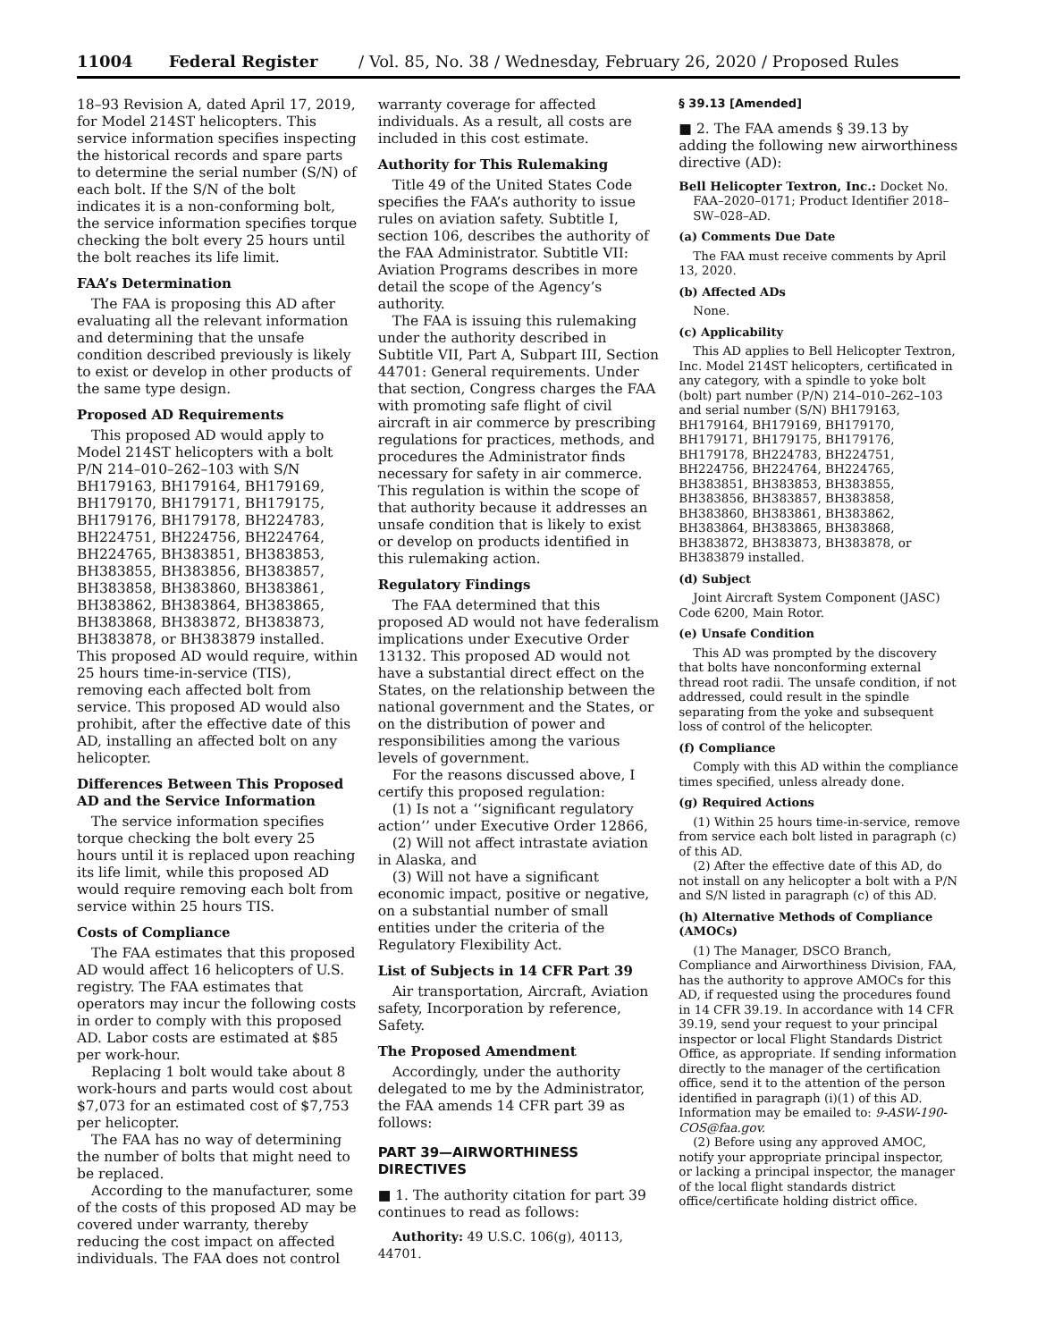11004 Federal Register / Vol. 85, No. 38 / Wednesday, February 26, 2020 / Proposed Rules
18–93 Revision A, dated April 17, 2019, for Model 214ST helicopters. This service information specifies inspecting the historical records and spare parts to determine the serial number (S/N) of each bolt. If the S/N of the bolt indicates it is a non-conforming bolt, the service information specifies torque checking the bolt every 25 hours until the bolt reaches its life limit.
FAA’s Determination
The FAA is proposing this AD after evaluating all the relevant information and determining that the unsafe condition described previously is likely to exist or develop in other products of the same type design.
Proposed AD Requirements
This proposed AD would apply to Model 214ST helicopters with a bolt P/N 214–010–262–103 with S/N BH179163, BH179164, BH179169, BH179170, BH179171, BH179175, BH179176, BH179178, BH224783, BH224751, BH224756, BH224764, BH224765, BH383851, BH383853, BH383855, BH383856, BH383857, BH383858, BH383860, BH383861, BH383862, BH383864, BH383865, BH383868, BH383872, BH383873, BH383878, or BH383879 installed. This proposed AD would require, within 25 hours time-in-service (TIS), removing each affected bolt from service. This proposed AD would also prohibit, after the effective date of this AD, installing an affected bolt on any helicopter.
Differences Between This Proposed AD and the Service Information
The service information specifies torque checking the bolt every 25 hours until it is replaced upon reaching its life limit, while this proposed AD would require removing each bolt from service within 25 hours TIS.
Costs of Compliance
The FAA estimates that this proposed AD would affect 16 helicopters of U.S. registry. The FAA estimates that operators may incur the following costs in order to comply with this proposed AD. Labor costs are estimated at $85 per work-hour.
Replacing 1 bolt would take about 8 work-hours and parts would cost about $7,073 for an estimated cost of $7,753 per helicopter.
The FAA has no way of determining the number of bolts that might need to be replaced.
According to the manufacturer, some of the costs of this proposed AD may be covered under warranty, thereby reducing the cost impact on affected individuals. The FAA does not control
warranty coverage for affected individuals. As a result, all costs are included in this cost estimate.
Authority for This Rulemaking
Title 49 of the United States Code specifies the FAA’s authority to issue rules on aviation safety. Subtitle I, section 106, describes the authority of the FAA Administrator. Subtitle VII: Aviation Programs describes in more detail the scope of the Agency’s authority.
The FAA is issuing this rulemaking under the authority described in Subtitle VII, Part A, Subpart III, Section 44701: General requirements. Under that section, Congress charges the FAA with promoting safe flight of civil aircraft in air commerce by prescribing regulations for practices, methods, and procedures the Administrator finds necessary for safety in air commerce. This regulation is within the scope of that authority because it addresses an unsafe condition that is likely to exist or develop on products identified in this rulemaking action.
Regulatory Findings
The FAA determined that this proposed AD would not have federalism implications under Executive Order 13132. This proposed AD would not have a substantial direct effect on the States, on the relationship between the national government and the States, or on the distribution of power and responsibilities among the various levels of government.
For the reasons discussed above, I certify this proposed regulation:
(1) Is not a ‘‘significant regulatory action’’ under Executive Order 12866,
(2) Will not affect intrastate aviation in Alaska, and
(3) Will not have a significant economic impact, positive or negative, on a substantial number of small entities under the criteria of the Regulatory Flexibility Act.
List of Subjects in 14 CFR Part 39
Air transportation, Aircraft, Aviation safety, Incorporation by reference, Safety.
The Proposed Amendment
Accordingly, under the authority delegated to me by the Administrator, the FAA amends 14 CFR part 39 as follows:
PART 39—AIRWORTHINESS DIRECTIVES
■ 1. The authority citation for part 39 continues to read as follows:
Authority: 49 U.S.C. 106(g), 40113, 44701.
§ 39.13 [Amended]
■ 2. The FAA amends § 39.13 by adding the following new airworthiness directive (AD):
Bell Helicopter Textron, Inc.: Docket No. FAA–2020–0171; Product Identifier 2018–SW–028–AD.
(a) Comments Due Date
The FAA must receive comments by April 13, 2020.
(b) Affected ADs
None.
(c) Applicability
This AD applies to Bell Helicopter Textron, Inc. Model 214ST helicopters, certificated in any category, with a spindle to yoke bolt (bolt) part number (P/N) 214–010–262–103 and serial number (S/N) BH179163, BH179164, BH179169, BH179170, BH179171, BH179175, BH179176, BH179178, BH224783, BH224751, BH224756, BH224764, BH224765, BH383851, BH383853, BH383855, BH383856, BH383857, BH383858, BH383860, BH383861, BH383862, BH383864, BH383865, BH383868, BH383872, BH383873, BH383878, or BH383879 installed.
(d) Subject
Joint Aircraft System Component (JASC) Code 6200, Main Rotor.
(e) Unsafe Condition
This AD was prompted by the discovery that bolts have nonconforming external thread root radii. The unsafe condition, if not addressed, could result in the spindle separating from the yoke and subsequent loss of control of the helicopter.
(f) Compliance
Comply with this AD within the compliance times specified, unless already done.
(g) Required Actions
(1) Within 25 hours time-in-service, remove from service each bolt listed in paragraph (c) of this AD.
(2) After the effective date of this AD, do not install on any helicopter a bolt with a P/N and S/N listed in paragraph (c) of this AD.
(h) Alternative Methods of Compliance (AMOCs)
(1) The Manager, DSCO Branch, Compliance and Airworthiness Division, FAA, has the authority to approve AMOCs for this AD, if requested using the procedures found in 14 CFR 39.19. In accordance with 14 CFR 39.19, send your request to your principal inspector or local Flight Standards District Office, as appropriate. If sending information directly to the manager of the certification office, send it to the attention of the person identified in paragraph (i)(1) of this AD. Information may be emailed to: 9-ASW-190-COS@faa.gov.
(2) Before using any approved AMOC, notify your appropriate principal inspector, or lacking a principal inspector, the manager of the local flight standards district office/certificate holding district office.